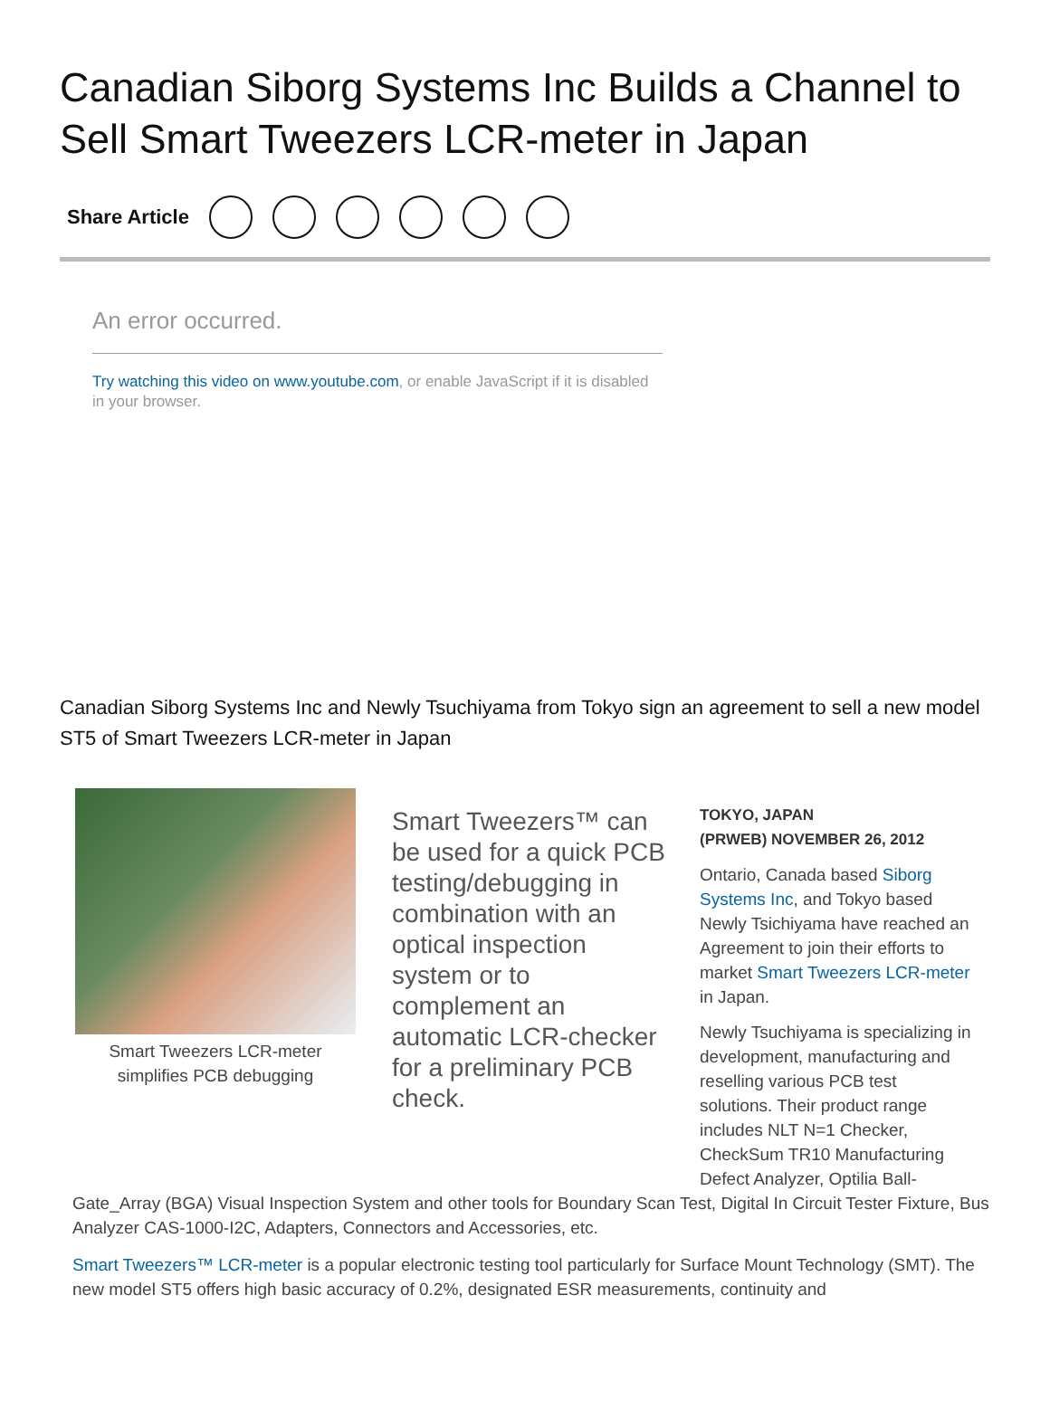Canadian Siborg Systems Inc Builds a Channel to Sell Smart Tweezers LCR-meter in Japan
Share Article
An error occurred.
Try watching this video on www.youtube.com, or enable JavaScript if it is disabled in your browser.
Canadian Siborg Systems Inc and Newly Tsuchiyama from Tokyo sign an agreement to sell a new model ST5 of Smart Tweezers LCR-meter in Japan
Smart Tweezers LCR-meter simplifies PCB debugging
Smart Tweezers™ can be used for a quick PCB testing/debugging in combination with an optical inspection system or to complement an automatic LCR-checker for a preliminary PCB check.
TOKYO, JAPAN
(PRWEB) NOVEMBER 26, 2012
Ontario, Canada based Siborg Systems Inc, and Tokyo based Newly Tsichiyama have reached an Agreement to join their efforts to market Smart Tweezers LCR-meter in Japan.
Newly Tsuchiyama is specializing in development, manufacturing and reselling various PCB test solutions. Their product range includes NLT N=1 Checker, CheckSum TR10 Manufacturing Defect Analyzer, Optilia Ball-
Gate_Array (BGA) Visual Inspection System and other tools for Boundary Scan Test, Digital In Circuit Tester Fixture, Bus Analyzer CAS-1000-I2C, Adapters, Connectors and Accessories, etc.
Smart Tweezers™ LCR-meter is a popular electronic testing tool particularly for Surface Mount Technology (SMT). The new model ST5 offers high basic accuracy of 0.2%, designated ESR measurements, continuity and